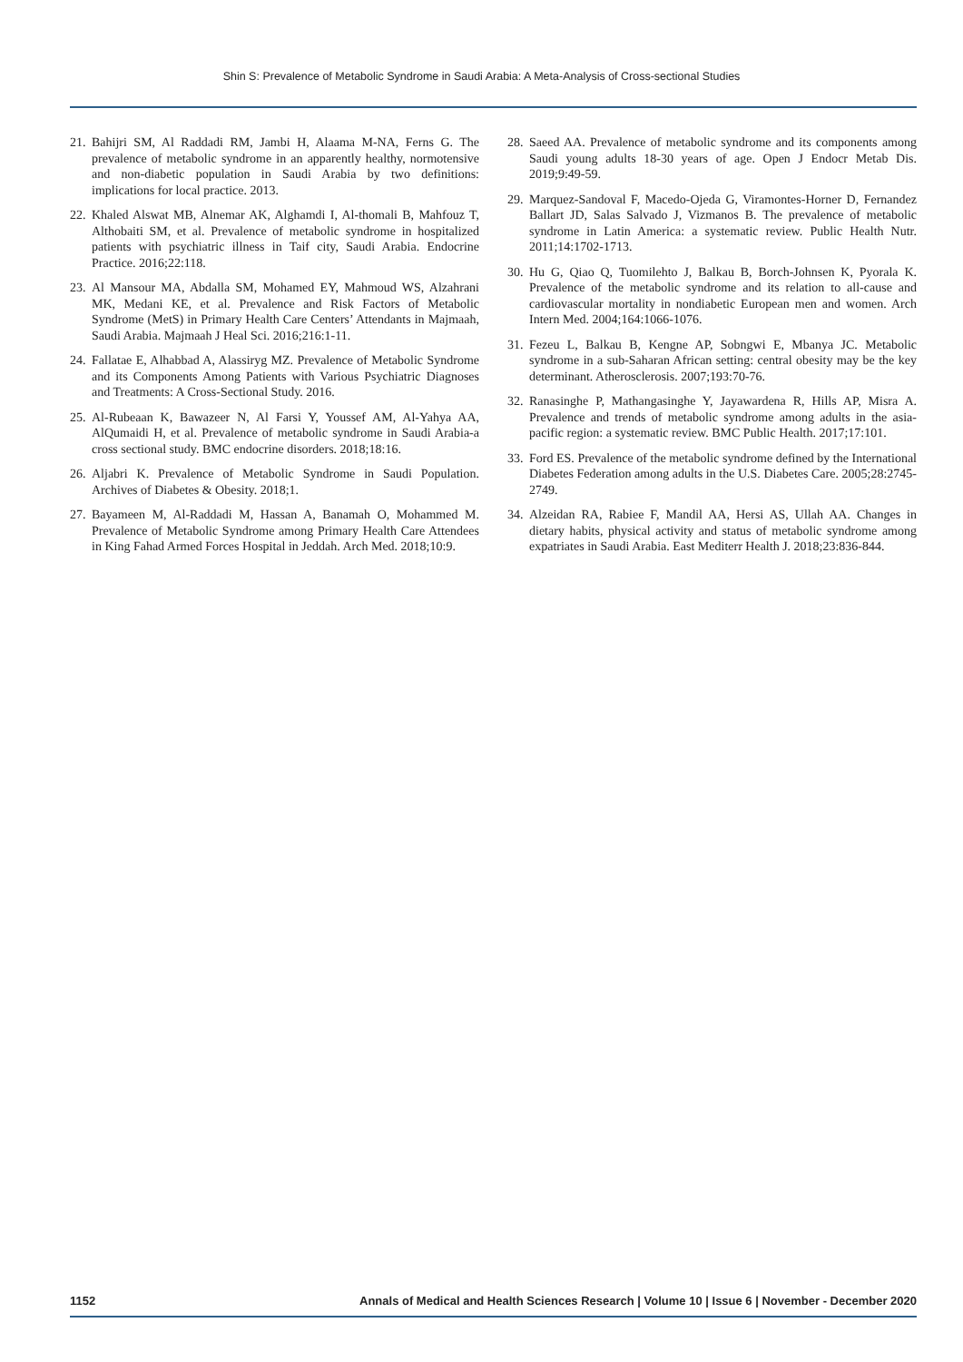Shin S: Prevalence of Metabolic Syndrome in Saudi Arabia: A Meta-Analysis of Cross-sectional Studies
21. Bahijri SM, Al Raddadi RM, Jambi H, Alaama M-NA, Ferns G. The prevalence of metabolic syndrome in an apparently healthy, normotensive and non-diabetic population in Saudi Arabia by two definitions: implications for local practice. 2013.
22. Khaled Alswat MB, Alnemar AK, Alghamdi I, Al-thomali B, Mahfouz T, Althobaiti SM, et al. Prevalence of metabolic syndrome in hospitalized patients with psychiatric illness in Taif city, Saudi Arabia. Endocrine Practice. 2016;22:118.
23. Al Mansour MA, Abdalla SM, Mohamed EY, Mahmoud WS, Alzahrani MK, Medani KE, et al. Prevalence and Risk Factors of Metabolic Syndrome (MetS) in Primary Health Care Centers’ Attendants in Majmaah, Saudi Arabia. Majmaah J Heal Sci. 2016;216:1-11.
24. Fallatae E, Alhabbad A, Alassiryg MZ. Prevalence of Metabolic Syndrome and its Components Among Patients with Various Psychiatric Diagnoses and Treatments: A Cross-Sectional Study. 2016.
25. Al-Rubeaan K, Bawazeer N, Al Farsi Y, Youssef AM, Al-Yahya AA, AlQumaidi H, et al. Prevalence of metabolic syndrome in Saudi Arabia-a cross sectional study. BMC endocrine disorders. 2018;18:16.
26. Aljabri K. Prevalence of Metabolic Syndrome in Saudi Population. Archives of Diabetes & Obesity. 2018;1.
27. Bayameen M, Al-Raddadi M, Hassan A, Banamah O, Mohammed M. Prevalence of Metabolic Syndrome among Primary Health Care Attendees in King Fahad Armed Forces Hospital in Jeddah. Arch Med. 2018;10:9.
28. Saeed AA. Prevalence of metabolic syndrome and its components among Saudi young adults 18-30 years of age. Open J Endocr Metab Dis. 2019;9:49-59.
29. Marquez-Sandoval F, Macedo-Ojeda G, Viramontes-Horner D, Fernandez Ballart JD, Salas Salvado J, Vizmanos B. The prevalence of metabolic syndrome in Latin America: a systematic review. Public Health Nutr. 2011;14:1702-1713.
30. Hu G, Qiao Q, Tuomilehto J, Balkau B, Borch-Johnsen K, Pyorala K. Prevalence of the metabolic syndrome and its relation to all-cause and cardiovascular mortality in nondiabetic European men and women. Arch Intern Med. 2004;164:1066-1076.
31. Fezeu L, Balkau B, Kengne AP, Sobngwi E, Mbanya JC. Metabolic syndrome in a sub-Saharan African setting: central obesity may be the key determinant. Atherosclerosis. 2007;193:70-76.
32. Ranasinghe P, Mathangasinghe Y, Jayawardena R, Hills AP, Misra A. Prevalence and trends of metabolic syndrome among adults in the asia-pacific region: a systematic review. BMC Public Health. 2017;17:101.
33. Ford ES. Prevalence of the metabolic syndrome defined by the International Diabetes Federation among adults in the U.S. Diabetes Care. 2005;28:2745-2749.
34. Alzeidan RA, Rabiee F, Mandil AA, Hersi AS, Ullah AA. Changes in dietary habits, physical activity and status of metabolic syndrome among expatriates in Saudi Arabia. East Mediterr Health J. 2018;23:836-844.
1152 Annals of Medical and Health Sciences Research | Volume 10 | Issue 6 | November - December 2020